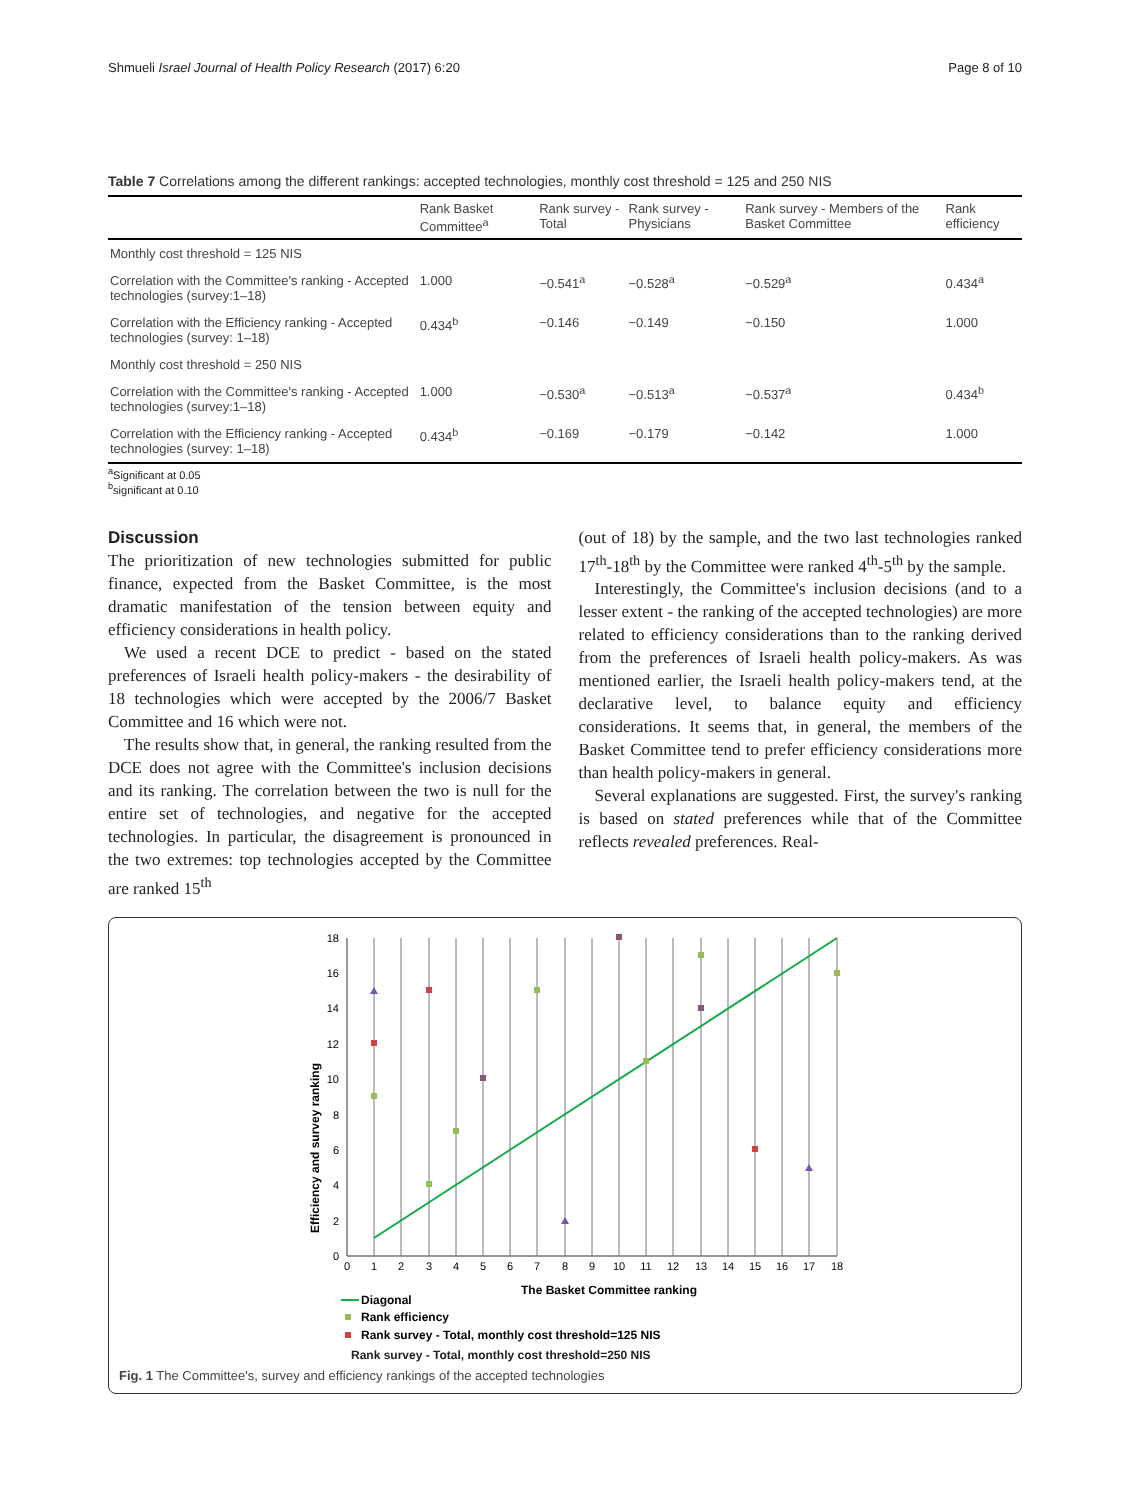Shmueli Israel Journal of Health Policy Research (2017) 6:20 Page 8 of 10
Table 7 Correlations among the different rankings: accepted technologies, monthly cost threshold = 125 and 250 NIS
| | Rank Basket Committee<sup>a</sup> | Rank survey - Total | Rank survey - Physicians | Rank survey - Members of the Basket Committee | Rank efficiency |
| --- | --- | --- | --- | --- | --- |
| Monthly cost threshold = 125 NIS | | | | | |
| Correlation with the Committee's ranking - Accepted technologies (survey:1–18) | 1.000 | −0.541<sup>a</sup> | −0.528<sup>a</sup> | −0.529<sup>a</sup> | 0.434<sup>a</sup> |
| Correlation with the Efficiency ranking - Accepted technologies (survey: 1–18) | 0.434<sup>b</sup> | −0.146 | −0.149 | −0.150 | 1.000 |
| Monthly cost threshold = 250 NIS | | | | | |
| Correlation with the Committee's ranking - Accepted technologies (survey:1–18) | 1.000 | −0.530<sup>a</sup> | −0.513<sup>a</sup> | −0.537<sup>a</sup> | 0.434<sup>b</sup> |
| Correlation with the Efficiency ranking - Accepted technologies (survey: 1–18) | 0.434<sup>b</sup> | −0.169 | −0.179 | −0.142 | 1.000 |
<sup>a</sup> Significant at 0.05
<sup>b</sup> significant at 0.10
Discussion
The prioritization of new technologies submitted for public finance, expected from the Basket Committee, is the most dramatic manifestation of the tension between equity and efficiency considerations in health policy.
We used a recent DCE to predict - based on the stated preferences of Israeli health policy-makers - the desirability of 18 technologies which were accepted by the 2006/7 Basket Committee and 16 which were not.
The results show that, in general, the ranking resulted from the DCE does not agree with the Committee's inclusion decisions and its ranking. The correlation between the two is null for the entire set of technologies, and negative for the accepted technologies. In particular, the disagreement is pronounced in the two extremes: top technologies accepted by the Committee are ranked 15<sup>th</sup>
(out of 18) by the sample, and the two last technologies ranked 17<sup>th</sup>-18<sup>th</sup> by the Committee were ranked 4<sup>th</sup>-5<sup>th</sup> by the sample.
Interestingly, the Committee's inclusion decisions (and to a lesser extent - the ranking of the accepted technologies) are more related to efficiency considerations than to the ranking derived from the preferences of Israeli health policy-makers. As was mentioned earlier, the Israeli health policy-makers tend, at the declarative level, to balance equity and efficiency considerations. It seems that, in general, the members of the Basket Committee tend to prefer efficiency considerations more than health policy-makers in general.
Several explanations are suggested. First, the survey's ranking is based on stated preferences while that of the Committee reflects revealed preferences. Real-
Efficiency and survey ranking
0
1
2
3
4
5
6
7
8
9
10
11
12
13
14
15
16
17
18
0
2
4
6
8
10
12
14
16
18
The Basket Committee ranking
Diagonal
Rank efficiency
Rank survey - Total, monthly cost threshold=125 NIS
Rank survey - Total, monthly cost threshold=250 NIS
Fig. 1 The Committee's, survey and efficiency rankings of the accepted technologies